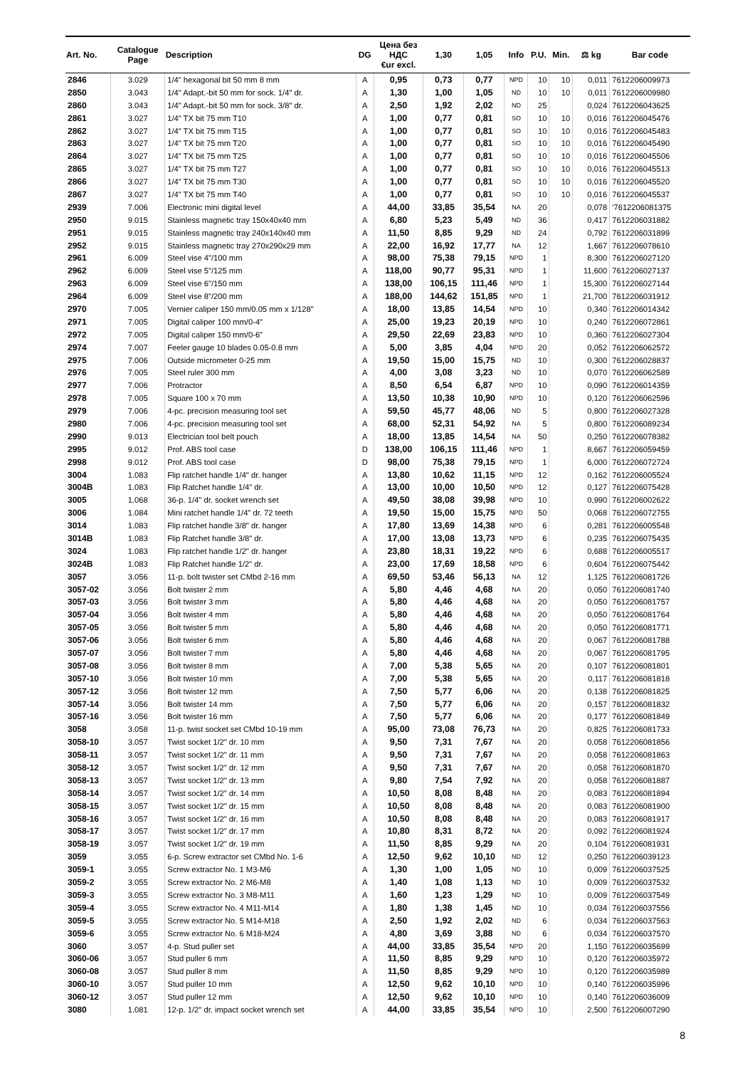| Art. No. | Catalogue Page | Description | DG | Цена без НДС €ur excl. | 1,30 | 1,05 | Info | P.U. | Min. | ⚖ kg | Bar code |
| --- | --- | --- | --- | --- | --- | --- | --- | --- | --- | --- | --- |
| 2846 | 3.029 | 1/4" hexagonal bit 50 mm 8 mm | A | 0,95 | 0,73 | 0,77 | NPD | 10 | 10 | 0,011 | 7612206009973 |
| 2850 | 3.043 | 1/4" Adapt.-bit 50 mm for sock. 1/4" dr. | A | 1,30 | 1,00 | 1,05 | ND | 10 | 10 | 0,011 | 7612206009980 |
| 2860 | 3.043 | 1/4" Adapt.-bit 50 mm for sock. 3/8" dr. | A | 2,50 | 1,92 | 2,02 | ND | 25 | | 0,024 | 7612206043625 |
| 2861 | 3.027 | 1/4" TX bit 75 mm T10 | A | 1,00 | 0,77 | 0,81 | SO | 10 | 10 | 0,016 | 7612206045476 |
| 2862 | 3.027 | 1/4" TX bit 75 mm T15 | A | 1,00 | 0,77 | 0,81 | SO | 10 | 10 | 0,016 | 7612206045483 |
| 2863 | 3.027 | 1/4" TX bit 75 mm T20 | A | 1,00 | 0,77 | 0,81 | SO | 10 | 10 | 0,016 | 7612206045490 |
| 2864 | 3.027 | 1/4" TX bit 75 mm T25 | A | 1,00 | 0,77 | 0,81 | SO | 10 | 10 | 0,016 | 7612206045506 |
| 2865 | 3.027 | 1/4" TX bit 75 mm T27 | A | 1,00 | 0,77 | 0,81 | SO | 10 | 10 | 0,016 | 7612206045513 |
| 2866 | 3.027 | 1/4" TX bit 75 mm T30 | A | 1,00 | 0,77 | 0,81 | SO | 10 | 10 | 0,016 | 7612206045520 |
| 2867 | 3.027 | 1/4" TX bit 75 mm T40 | A | 1,00 | 0,77 | 0,81 | SO | 10 | 10 | 0,016 | 7612206045537 |
| 2939 | 7.006 | Electronic mini digital level | A | 44,00 | 33,85 | 35,54 | NA | 20 | | 0,078 | '7612206081375 |
| 2950 | 9.015 | Stainless magnetic tray 150x40x40 mm | A | 6,80 | 5,23 | 5,49 | ND | 36 | | 0,417 | 7612206031882 |
| 2951 | 9.015 | Stainless magnetic tray 240x140x40 mm | A | 11,50 | 8,85 | 9,29 | ND | 24 | | 0,792 | 7612206031899 |
| 2952 | 9.015 | Stainless magnetic tray 270x290x29 mm | A | 22,00 | 16,92 | 17,77 | NA | 12 | | 1,667 | 7612206078610 |
| 2961 | 6.009 | Steel vise 4"/100 mm | A | 98,00 | 75,38 | 79,15 | NPD | 1 | | 8,300 | 7612206027120 |
| 2962 | 6.009 | Steel vise 5"/125 mm | A | 118,00 | 90,77 | 95,31 | NPD | 1 | | 11,600 | 7612206027137 |
| 2963 | 6.009 | Steel vise 6"/150 mm | A | 138,00 | 106,15 | 111,46 | NPD | 1 | | 15,300 | 7612206027144 |
| 2964 | 6.009 | Steel vise 8"/200 mm | A | 188,00 | 144,62 | 151,85 | NPD | 1 | | 21,700 | 7612206031912 |
| 2970 | 7.005 | Vernier caliper 150 mm/0.05 mm x 1/128" | A | 18,00 | 13,85 | 14,54 | NPD | 10 | | 0,340 | 7612206014342 |
| 2971 | 7.005 | Digital caliper 100 mm/0-4" | A | 25,00 | 19,23 | 20,19 | NPD | 10 | | 0,240 | 7612206072861 |
| 2972 | 7.005 | Digital caliper 150 mm/0-6" | A | 29,50 | 22,69 | 23,83 | NPD | 10 | | 0,360 | 7612206027304 |
| 2974 | 7.007 | Feeler gauge 10 blades 0.05-0.8 mm | A | 5,00 | 3,85 | 4,04 | NPD | 20 | | 0,052 | 7612206062572 |
| 2975 | 7.006 | Outside micrometer 0-25 mm | A | 19,50 | 15,00 | 15,75 | ND | 10 | | 0,300 | 7612206028837 |
| 2976 | 7.005 | Steel ruler 300 mm | A | 4,00 | 3,08 | 3,23 | ND | 10 | | 0,070 | 7612206062589 |
| 2977 | 7.006 | Protractor | A | 8,50 | 6,54 | 6,87 | NPD | 10 | | 0,090 | 7612206014359 |
| 2978 | 7.005 | Square 100 x 70 mm | A | 13,50 | 10,38 | 10,90 | NPD | 10 | | 0,120 | 7612206062596 |
| 2979 | 7.006 | 4-pc. precision measuring tool set | A | 59,50 | 45,77 | 48,06 | ND | 5 | | 0,800 | 7612206027328 |
| 2980 | 7.006 | 4-pc. precision measuring tool set | A | 68,00 | 52,31 | 54,92 | NA | 5 | | 0,800 | 7612206089234 |
| 2990 | 9.013 | Electrician tool belt pouch | A | 18,00 | 13,85 | 14,54 | NA | 50 | | 0,250 | 7612206078382 |
| 2995 | 9.012 | Prof. ABS tool case | D | 138,00 | 106,15 | 111,46 | NPD | 1 | | 8,667 | 7612206059459 |
| 2998 | 9.012 | Prof. ABS tool case | D | 98,00 | 75,38 | 79,15 | NPD | 1 | | 6,000 | 7612206072724 |
| 3004 | 1.083 | Flip ratchet handle 1/4" dr. hanger | A | 13,80 | 10,62 | 11,15 | NPD | 12 | | 0,162 | 7612206005524 |
| 3004B | 1.083 | Flip Ratchet handle 1/4" dr. | A | 13,00 | 10,00 | 10,50 | NPD | 12 | | 0,127 | 7612206075428 |
| 3005 | 1.068 | 36-p. 1/4" dr. socket wrench set | A | 49,50 | 38,08 | 39,98 | NPD | 10 | | 0,990 | 7612206002622 |
| 3006 | 1.084 | Mini ratchet handle 1/4" dr. 72 teeth | A | 19,50 | 15,00 | 15,75 | NPD | 50 | | 0,068 | 7612206072755 |
| 3014 | 1.083 | Flip ratchet handle 3/8" dr. hanger | A | 17,80 | 13,69 | 14,38 | NPD | 6 | | 0,281 | 7612206005548 |
| 3014B | 1.083 | Flip Ratchet handle 3/8" dr. | A | 17,00 | 13,08 | 13,73 | NPD | 6 | | 0,235 | 7612206075435 |
| 3024 | 1.083 | Flip ratchet handle 1/2" dr. hanger | A | 23,80 | 18,31 | 19,22 | NPD | 6 | | 0,688 | 7612206005517 |
| 3024B | 1.083 | Flip Ratchet handle 1/2" dr. | A | 23,00 | 17,69 | 18,58 | NPD | 6 | | 0,604 | 7612206075442 |
| 3057 | 3.056 | 11-p. bolt twister set CMbd 2-16 mm | A | 69,50 | 53,46 | 56,13 | NA | 12 | | 1,125 | 7612206081726 |
| 3057-02 | 3.056 | Bolt twister 2 mm | A | 5,80 | 4,46 | 4,68 | NA | 20 | | 0,050 | 7612206081740 |
| 3057-03 | 3.056 | Bolt twister 3 mm | A | 5,80 | 4,46 | 4,68 | NA | 20 | | 0,050 | 7612206081757 |
| 3057-04 | 3.056 | Bolt twister 4 mm | A | 5,80 | 4,46 | 4,68 | NA | 20 | | 0,050 | 7612206081764 |
| 3057-05 | 3.056 | Bolt twister 5 mm | A | 5,80 | 4,46 | 4,68 | NA | 20 | | 0,050 | 7612206081771 |
| 3057-06 | 3.056 | Bolt twister 6 mm | A | 5,80 | 4,46 | 4,68 | NA | 20 | | 0,067 | 7612206081788 |
| 3057-07 | 3.056 | Bolt twister 7 mm | A | 5,80 | 4,46 | 4,68 | NA | 20 | | 0,067 | 7612206081795 |
| 3057-08 | 3.056 | Bolt twister 8 mm | A | 7,00 | 5,38 | 5,65 | NA | 20 | | 0,107 | 7612206081801 |
| 3057-10 | 3.056 | Bolt twister 10 mm | A | 7,00 | 5,38 | 5,65 | NA | 20 | | 0,117 | 7612206081818 |
| 3057-12 | 3.056 | Bolt twister 12 mm | A | 7,50 | 5,77 | 6,06 | NA | 20 | | 0,138 | 7612206081825 |
| 3057-14 | 3.056 | Bolt twister 14 mm | A | 7,50 | 5,77 | 6,06 | NA | 20 | | 0,157 | 7612206081832 |
| 3057-16 | 3.056 | Bolt twister 16 mm | A | 7,50 | 5,77 | 6,06 | NA | 20 | | 0,177 | 7612206081849 |
| 3058 | 3.058 | 11-p. twist socket set CMbd 10-19 mm | A | 95,00 | 73,08 | 76,73 | NA | 20 | | 0,825 | 7612206081733 |
| 3058-10 | 3.057 | Twist socket 1/2" dr. 10 mm | A | 9,50 | 7,31 | 7,67 | NA | 20 | | 0,058 | 7612206081856 |
| 3058-11 | 3.057 | Twist socket 1/2" dr. 11 mm | A | 9,50 | 7,31 | 7,67 | NA | 20 | | 0,058 | 7612206081863 |
| 3058-12 | 3.057 | Twist socket 1/2" dr. 12 mm | A | 9,50 | 7,31 | 7,67 | NA | 20 | | 0,058 | 7612206081870 |
| 3058-13 | 3.057 | Twist socket 1/2" dr. 13 mm | A | 9,80 | 7,54 | 7,92 | NA | 20 | | 0,058 | 7612206081887 |
| 3058-14 | 3.057 | Twist socket 1/2" dr. 14 mm | A | 10,50 | 8,08 | 8,48 | NA | 20 | | 0,083 | 7612206081894 |
| 3058-15 | 3.057 | Twist socket 1/2" dr. 15 mm | A | 10,50 | 8,08 | 8,48 | NA | 20 | | 0,083 | 7612206081900 |
| 3058-16 | 3.057 | Twist socket 1/2" dr. 16 mm | A | 10,50 | 8,08 | 8,48 | NA | 20 | | 0,083 | 7612206081917 |
| 3058-17 | 3.057 | Twist socket 1/2" dr. 17 mm | A | 10,80 | 8,31 | 8,72 | NA | 20 | | 0,092 | 7612206081924 |
| 3058-19 | 3.057 | Twist socket 1/2" dr. 19 mm | A | 11,50 | 8,85 | 9,29 | NA | 20 | | 0,104 | 7612206081931 |
| 3059 | 3.055 | 6-p. Screw extractor set CMbd No. 1-6 | A | 12,50 | 9,62 | 10,10 | ND | 12 | | 0,250 | 7612206039123 |
| 3059-1 | 3.055 | Screw extractor No. 1 M3-M6 | A | 1,30 | 1,00 | 1,05 | ND | 10 | | 0,009 | 7612206037525 |
| 3059-2 | 3.055 | Screw extractor No. 2 M6-M8 | A | 1,40 | 1,08 | 1,13 | ND | 10 | | 0,009 | 7612206037532 |
| 3059-3 | 3.055 | Screw extractor No. 3 M8-M11 | A | 1,60 | 1,23 | 1,29 | ND | 10 | | 0,009 | 7612206037549 |
| 3059-4 | 3.055 | Screw extractor No. 4 M11-M14 | A | 1,80 | 1,38 | 1,45 | ND | 10 | | 0,034 | 7612206037556 |
| 3059-5 | 3.055 | Screw extractor No. 5 M14-M18 | A | 2,50 | 1,92 | 2,02 | ND | 6 | | 0,034 | 7612206037563 |
| 3059-6 | 3.055 | Screw extractor No. 6 M18-M24 | A | 4,80 | 3,69 | 3,88 | ND | 6 | | 0,034 | 7612206037570 |
| 3060 | 3.057 | 4-p. Stud puller set | A | 44,00 | 33,85 | 35,54 | NPD | 20 | | 1,150 | 7612206035699 |
| 3060-06 | 3.057 | Stud puller 6 mm | A | 11,50 | 8,85 | 9,29 | NPD | 10 | | 0,120 | 7612206035972 |
| 3060-08 | 3.057 | Stud puller 8 mm | A | 11,50 | 8,85 | 9,29 | NPD | 10 | | 0,120 | 7612206035989 |
| 3060-10 | 3.057 | Stud puller 10 mm | A | 12,50 | 9,62 | 10,10 | NPD | 10 | | 0,140 | 7612206035996 |
| 3060-12 | 3.057 | Stud puller 12 mm | A | 12,50 | 9,62 | 10,10 | NPD | 10 | | 0,140 | 7612206036009 |
| 3080 | 1.081 | 12-p. 1/2" dr. impact socket wrench set | A | 44,00 | 33,85 | 35,54 | NPD | 10 | | 2,500 | 7612206007290 |
8